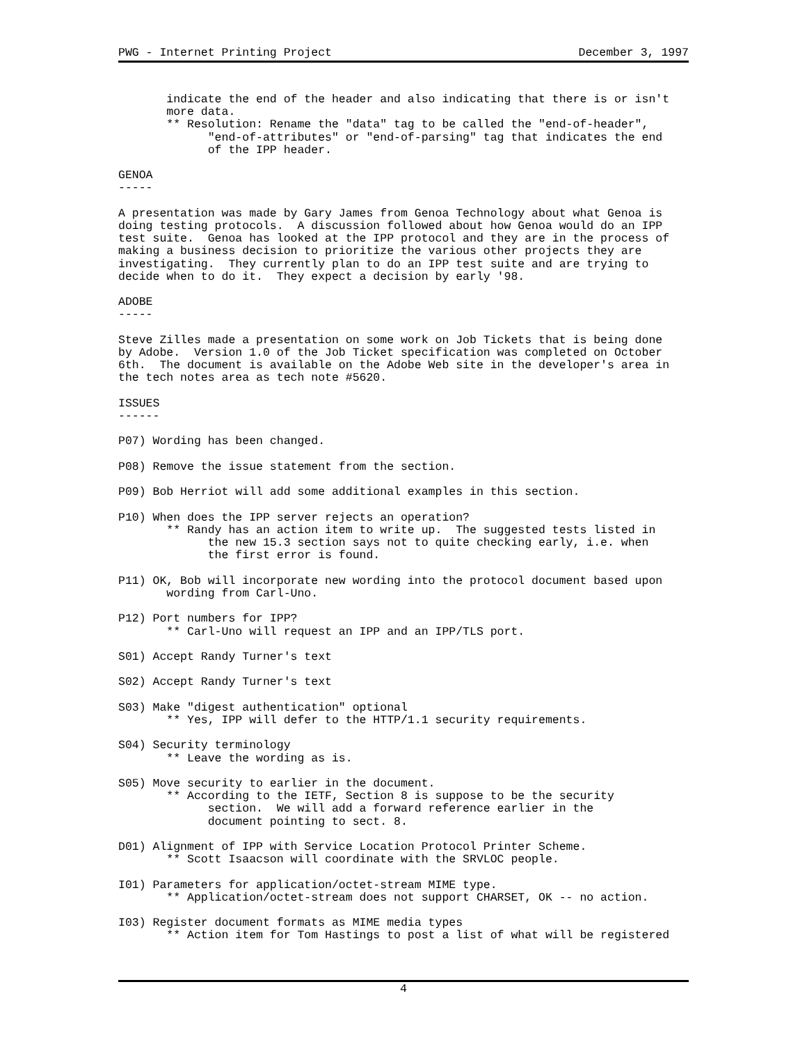PWG - Internet Printing Project December 3, 1997
       indicate the end of the header and also indicating that there is or isn't
       more data.
       ** Resolution: Rename the "data" tag to be called the "end-of-header",
             "end-of-attributes" or "end-of-parsing" tag that indicates the end
             of the IPP header.

GENOA
-----

A presentation was made by Gary James from Genoa Technology about what Genoa is
doing testing protocols.  A discussion followed about how Genoa would do an IPP
test suite.  Genoa has looked at the IPP protocol and they are in the process of
making a business decision to prioritize the various other projects they are
investigating.  They currently plan to do an IPP test suite and are trying to
decide when to do it.  They expect a decision by early '98.

ADOBE
-----

Steve Zilles made a presentation on some work on Job Tickets that is being done
by Adobe.  Version 1.0 of the Job Ticket specification was completed on October
6th.  The document is available on the Adobe Web site in the developer's area in
the tech notes area as tech note #5620.

ISSUES
------

P07) Wording has been changed.

P08) Remove the issue statement from the section.

P09) Bob Herriot will add some additional examples in this section.

P10) When does the IPP server rejects an operation?
       ** Randy has an action item to write up.  The suggested tests listed in
             the new 15.3 section says not to quite checking early, i.e. when
             the first error is found.

P11) OK, Bob will incorporate new wording into the protocol document based upon
       wording from Carl-Uno.

P12) Port numbers for IPP?
       ** Carl-Uno will request an IPP and an IPP/TLS port.

S01) Accept Randy Turner's text

S02) Accept Randy Turner's text

S03) Make "digest authentication" optional
       ** Yes, IPP will defer to the HTTP/1.1 security requirements.

S04) Security terminology
       ** Leave the wording as is.

S05) Move security to earlier in the document.
       ** According to the IETF, Section 8 is suppose to be the security
             section.  We will add a forward reference earlier in the
             document pointing to sect. 8.

D01) Alignment of IPP with Service Location Protocol Printer Scheme.
       ** Scott Isaacson will coordinate with the SRVLOC people.

I01) Parameters for application/octet-stream MIME type.
       ** Application/octet-stream does not support CHARSET, OK -- no action.

I03) Register document formats as MIME media types
       ** Action item for Tom Hastings to post a list of what will be registered
4